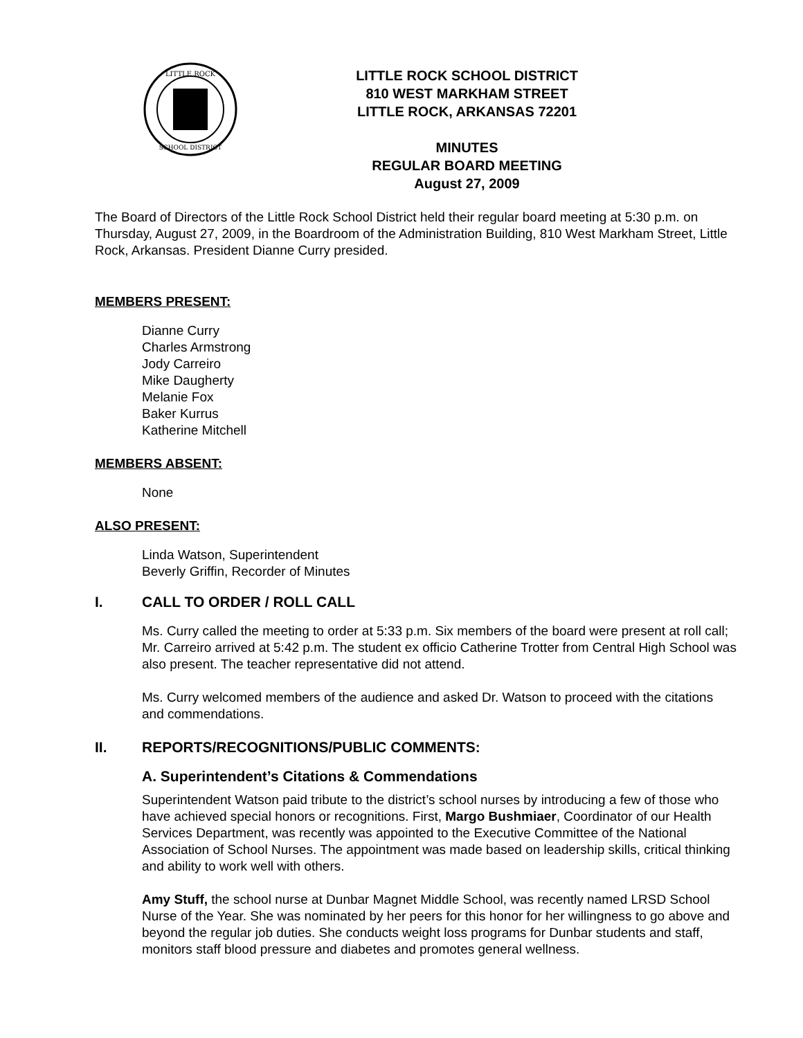LITTLE ROCK
SCHOOL DISTRICT
LITTLE ROCK SCHOOL DISTRICT
810 WEST MARKHAM STREET
LITTLE ROCK, ARKANSAS 72201
MINUTES
REGULAR BOARD MEETING
August 27, 2009
The Board of Directors of the Little Rock School District held their regular board meeting at 5:30 p.m. on Thursday, August 27, 2009, in the Boardroom of the Administration Building, 810 West Markham Street, Little Rock, Arkansas. President Dianne Curry presided.
MEMBERS PRESENT:
Dianne Curry
Charles Armstrong
Jody Carreiro
Mike Daugherty
Melanie Fox
Baker Kurrus
Katherine Mitchell
MEMBERS ABSENT:
None
ALSO PRESENT:
Linda Watson, Superintendent
Beverly Griffin, Recorder of Minutes
I. CALL TO ORDER / ROLL CALL
Ms. Curry called the meeting to order at 5:33 p.m. Six members of the board were present at roll call; Mr. Carreiro arrived at 5:42 p.m. The student ex officio Catherine Trotter from Central High School was also present. The teacher representative did not attend.
Ms. Curry welcomed members of the audience and asked Dr. Watson to proceed with the citations and commendations.
II. REPORTS/RECOGNITIONS/PUBLIC COMMENTS:
A. Superintendent’s Citations & Commendations
Superintendent Watson paid tribute to the district’s school nurses by introducing a few of those who have achieved special honors or recognitions. First, Margo Bushmiaer, Coordinator of our Health Services Department, was recently was appointed to the Executive Committee of the National Association of School Nurses. The appointment was made based on leadership skills, critical thinking and ability to work well with others.
Amy Stuff, the school nurse at Dunbar Magnet Middle School, was recently named LRSD School Nurse of the Year. She was nominated by her peers for this honor for her willingness to go above and beyond the regular job duties. She conducts weight loss programs for Dunbar students and staff, monitors staff blood pressure and diabetes and promotes general wellness.